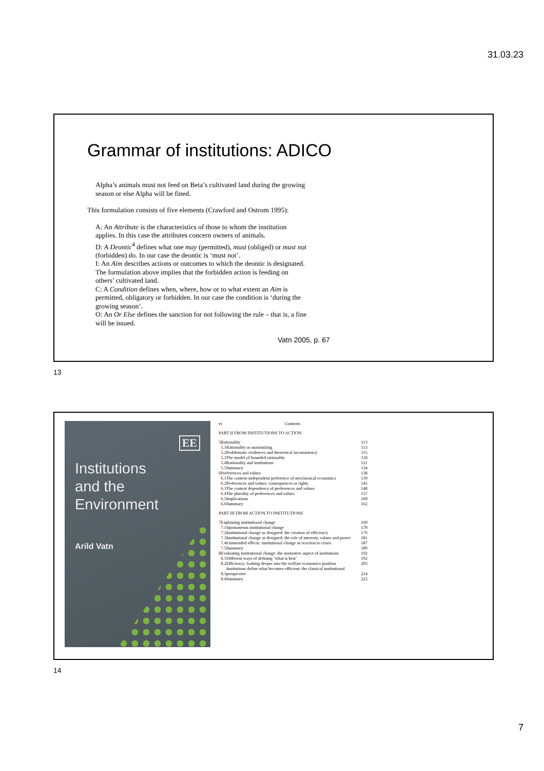31.03.23
Grammar of institutions: ADICO
Alpha’s animals must not feed on Beta’s cultivated land during the growing season or else Alpha will be fined.
This formulation consists of five elements (Crawford and Ostrom 1995):
A: An Attribute is the characteristics of those to whom the institution applies. In this case the attributes concern owners of animals.
D: A Deontic<sup>4</sup> defines what one may (permitted), must (obliged) or must not (forbidden) do. In our case the deontic is ‘must not’.
I: An Aim describes actions or outcomes to which the deontic is designated. The formulation above implies that the forbidden action is feeding on others’ cultivated land.
C: A Condition defines when, where, how or to what extent an Aim is permitted, obligatory or forbidden. In our case the condition is ‘during the growing season’.
O: An Or Else defines the sanction for not following the rule – that is, a fine will be issued.
Vatn 2005, p. 67
13
EE
Institutions
and the
Environment
Arild Vatn
vi Contents
PART II FROM INSTITUTIONS TO ACTION
| 5 | Rationality | | 113 |
| | 5.1 | Rationality as maximizing | 113 |
| | 5.2 | Problematic evidences and theoretical inconsistency | 115 |
| | 5.3 | The model of bounded rationality | 118 |
| | 5.4 | Rationality and institutions | 121 |
| | 5.5 | Summary | 134 |
| 6 | Preferences and values | | 138 |
| | 6.1 | The context-independent preference of neoclassical economics | 139 |
| | 6.2 | Preferences and values: consequences or rights | 145 |
| | 6.3 | The context dependency of preferences and values | 148 |
| | 6.4 | The plurality of preferences and values | 157 |
| | 6.5 | Implications | 160 |
| | 6.6 | Summary | 162 |
| PART III FROM ACTION TO INSTITUTIONS | | | |
| 7 | Explaining institutional change | | 169 |
| | 7.1 | Spontaneous institutional change | 170 |
| | 7.2 | Institutional change as designed: the creation of efficiency | 176 |
| | 7.3 | Institutional change as designed: the role of interests, values and power | 181 |
| | 7.4 | Unintended effects: institutional change as reaction to crises | 187 |
| | 7.5 | Summary | 189 |
| 8 | Evaluating institutional change: the normative aspect of institutions | | 192 |
| | 8.1 | Different ways of defining ‘what is best’ | 192 |
| | 8.2 | Efficiency: looking deeper into the welfare economics position | 203 |
| | 8.3 | Institutions define what becomes efficient: the classical institutional perspective | 214 |
| | 8.4 | Summary | 223 |
14
7